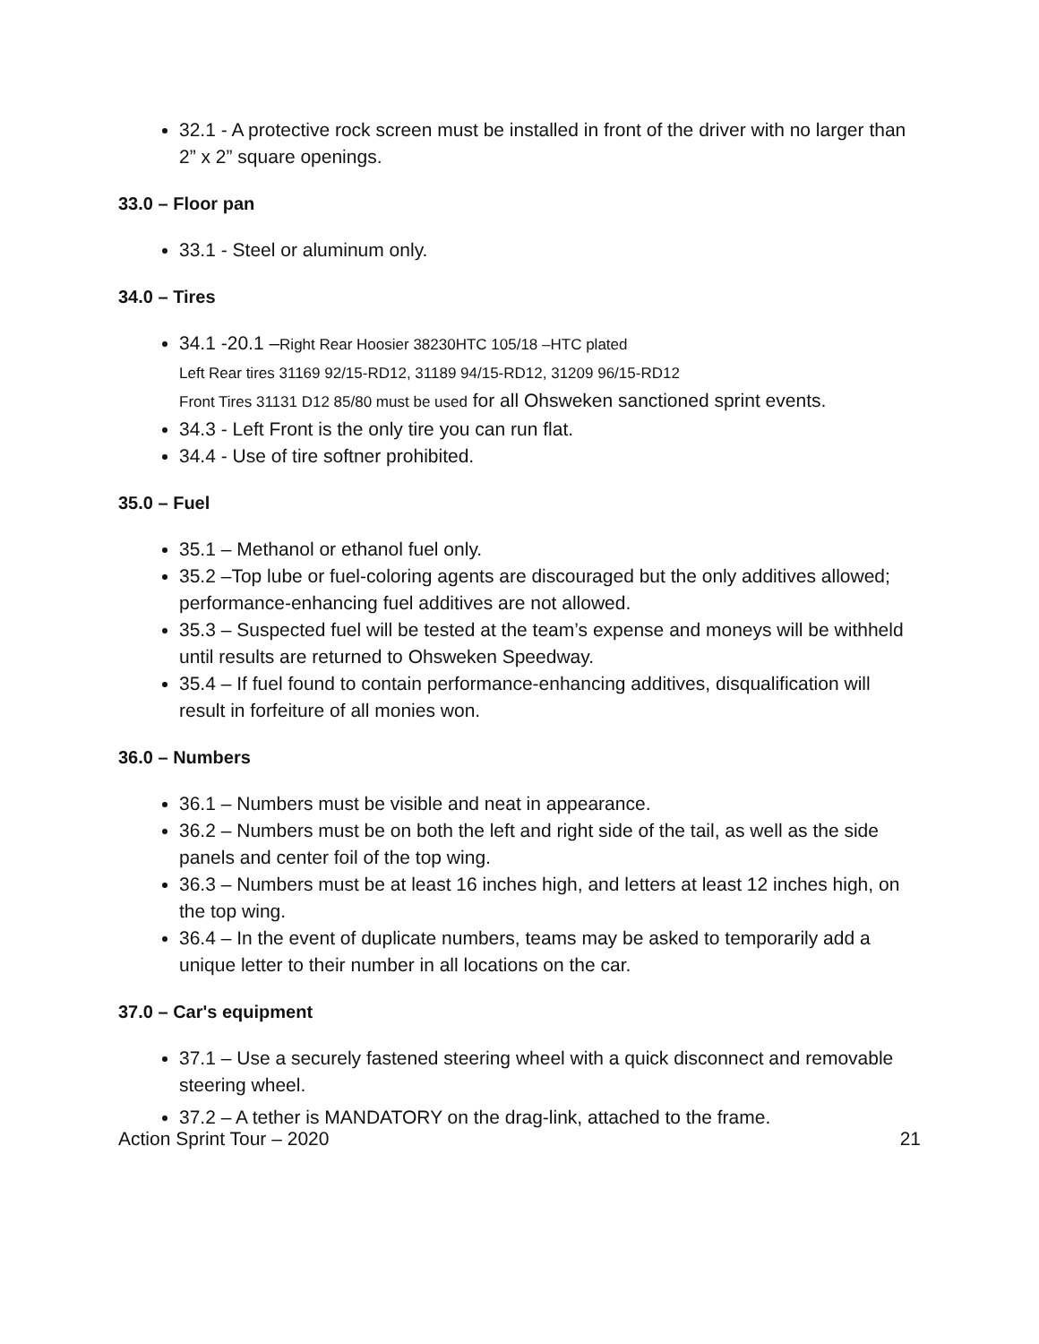32.1 - A protective rock screen must be installed in front of the driver with no larger than 2” x 2” square openings.
33.0 – Floor pan
33.1 - Steel or aluminum only.
34.0 – Tires
34.1 -20.1 –Right Rear Hoosier 38230HTC 105/18 –HTC plated
Left Rear tires 31169 92/15-RD12, 31189 94/15-RD12, 31209 96/15-RD12
Front Tires 31131 D12 85/80 must be used for all Ohsweken sanctioned sprint events.
34.3 - Left Front is the only tire you can run flat.
34.4 - Use of tire softner prohibited.
35.0 – Fuel
35.1 – Methanol or ethanol fuel only.
35.2 –Top lube or fuel-coloring agents are discouraged but the only additives allowed; performance-enhancing fuel additives are not allowed.
35.3 – Suspected fuel will be tested at the team’s expense and moneys will be withheld until results are returned to Ohsweken Speedway.
35.4 – If fuel found to contain performance-enhancing additives, disqualification will result in forfeiture of all monies won.
36.0 – Numbers
36.1 – Numbers must be visible and neat in appearance.
36.2 – Numbers must be on both the left and right side of the tail, as well as the side panels and center foil of the top wing.
36.3 – Numbers must be at least 16 inches high, and letters at least 12 inches high, on the top wing.
36.4 – In the event of duplicate numbers, teams may be asked to temporarily add a unique letter to their number in all locations on the car.
37.0 – Car's equipment
37.1 – Use a securely fastened steering wheel with a quick disconnect and removable steering wheel.
37.2 – A tether is MANDATORY on the drag-link, attached to the frame.
Action Sprint Tour – 2020 21